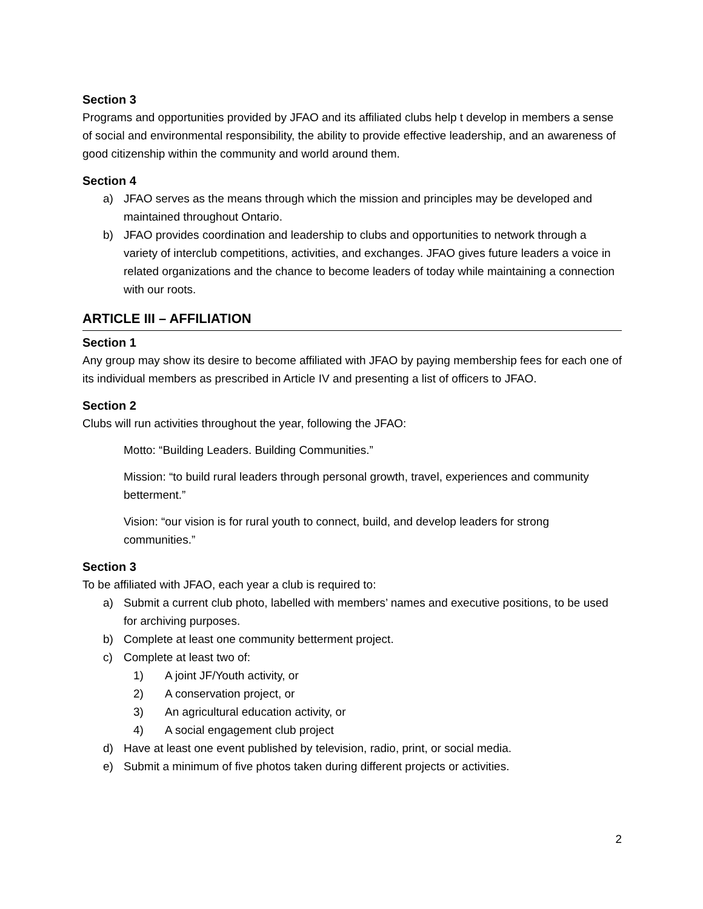Section 3
Programs and opportunities provided by JFAO and its affiliated clubs help t develop in members a sense of social and environmental responsibility, the ability to provide effective leadership, and an awareness of good citizenship within the community and world around them.
Section 4
a) JFAO serves as the means through which the mission and principles may be developed and maintained throughout Ontario.
b) JFAO provides coordination and leadership to clubs and opportunities to network through a variety of interclub competitions, activities, and exchanges. JFAO gives future leaders a voice in related organizations and the chance to become leaders of today while maintaining a connection with our roots.
ARTICLE III – AFFILIATION
Section 1
Any group may show its desire to become affiliated with JFAO by paying membership fees for each one of its individual members as prescribed in Article IV and presenting a list of officers to JFAO.
Section 2
Clubs will run activities throughout the year, following the JFAO:
Motto: “Building Leaders. Building Communities.”
Mission: “to build rural leaders through personal growth, travel, experiences and community betterment.”
Vision: “our vision is for rural youth to connect, build, and develop leaders for strong communities.”
Section 3
To be affiliated with JFAO, each year a club is required to:
a) Submit a current club photo, labelled with members’ names and executive positions, to be used for archiving purposes.
b) Complete at least one community betterment project.
c) Complete at least two of:
1) A joint JF/Youth activity, or
2) A conservation project, or
3) An agricultural education activity, or
4) A social engagement club project
d) Have at least one event published by television, radio, print, or social media.
e) Submit a minimum of five photos taken during different projects or activities.
2